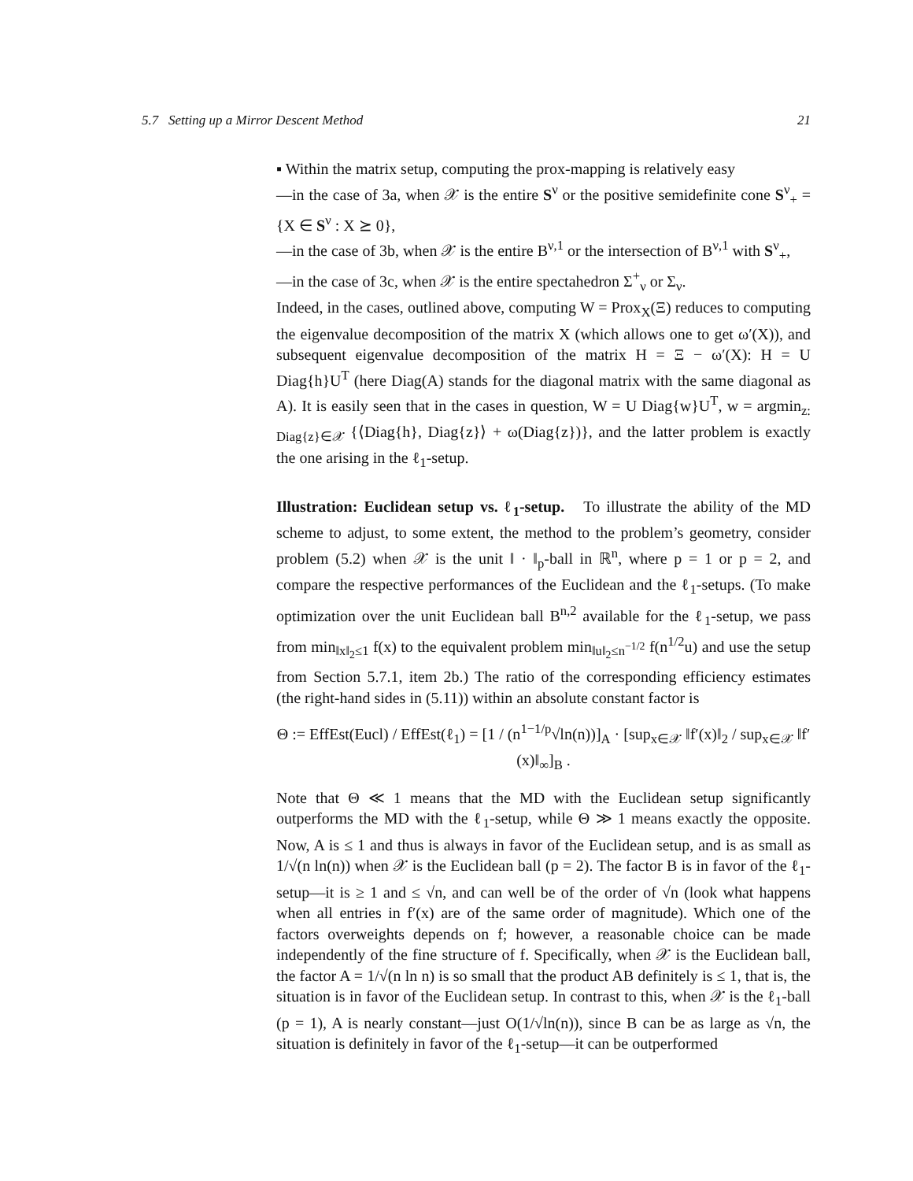5.7 Setting up a Mirror Descent Method 21
▪ Within the matrix setup, computing the prox-mapping is relatively easy
—in the case of 3a, when 𝒳 is the entire S<sup>ν</sup> or the positive semidefinite cone S<sup>ν</sup><sub>+</sub> = {X ∈ S<sup>ν</sup> : X ⪰ 0},
—in the case of 3b, when 𝒳 is the entire B<sup>ν,1</sup> or the intersection of B<sup>ν,1</sup> with S<sup>ν</sup><sub>+</sub>,
—in the case of 3c, when 𝒳 is the entire spectahedron Σ<sup>+</sup><sub>ν</sub> or Σ<sub>ν</sub>.
Indeed, in the cases, outlined above, computing W = Prox<sub>X</sub>(Ξ) reduces to computing the eigenvalue decomposition of the matrix X (which allows one to get ω′(X)), and subsequent eigenvalue decomposition of the matrix H = Ξ − ω′(X): H = U Diag{h}U<sup>T</sup> (here Diag(A) stands for the diagonal matrix with the same diagonal as A). It is easily seen that in the cases in question, W = U Diag{w}U<sup>T</sup>, w = argmin<sub>z: Diag{z}∈𝒳</sub> {⟨Diag{h}, Diag{z}⟩ + ω(Diag{z})}, and the latter problem is exactly the one arising in the ℓ<sub>1</sub>-setup.
Illustration: Euclidean setup vs. ℓ<sub>1</sub>-setup. To illustrate the ability of the MD scheme to adjust, to some extent, the method to the problem’s geometry, consider problem (5.2) when 𝒳 is the unit ‖ · ‖<sub>p</sub>-ball in ℝ<sup>n</sup>, where p = 1 or p = 2, and compare the respective performances of the Euclidean and the ℓ<sub>1</sub>-setups. (To make optimization over the unit Euclidean ball B<sup>n,2</sup> available for the ℓ<sub>1</sub>-setup, we pass from min<sub>‖x‖<sub>2</sub>≤1</sub> f(x) to the equivalent problem min<sub>‖u‖<sub>2</sub>≤n<sup>−1/2</sup></sub> f(n<sup>1/2</sup>u) and use the setup from Section 5.7.1, item 2b.) The ratio of the corresponding efficiency estimates (the right-hand sides in (5.11)) within an absolute constant factor is
Θ := EffEst(Eucl) / EffEst(ℓ<sub>1</sub>) = [1 / (n<sup>1−1/p</sup>√ln(n))]<sub>A</sub> · [sup<sub>x∈𝒳</sub> ‖f′(x)‖<sub>2</sub> / sup<sub>x∈𝒳</sub> ‖f′(x)‖<sub>∞</sub>]<sub>B</sub> .
Note that Θ ≪ 1 means that the MD with the Euclidean setup significantly outperforms the MD with the ℓ<sub>1</sub>-setup, while Θ ≫ 1 means exactly the opposite. Now, A is ≤ 1 and thus is always in favor of the Euclidean setup, and is as small as 1/√(n ln(n)) when 𝒳 is the Euclidean ball (p = 2). The factor B is in favor of the ℓ<sub>1</sub>-setup—it is ≥ 1 and ≤ √n, and can well be of the order of √n (look what happens when all entries in f′(x) are of the same order of magnitude). Which one of the factors overweights depends on f; however, a reasonable choice can be made independently of the fine structure of f. Specifically, when 𝒳 is the Euclidean ball, the factor A = 1/√(n ln n) is so small that the product AB definitely is ≤ 1, that is, the situation is in favor of the Euclidean setup. In contrast to this, when 𝒳 is the ℓ<sub>1</sub>-ball (p = 1), A is nearly constant—just O(1/√ln(n)), since B can be as large as √n, the situation is definitely in favor of the ℓ<sub>1</sub>-setup—it can be outperformed